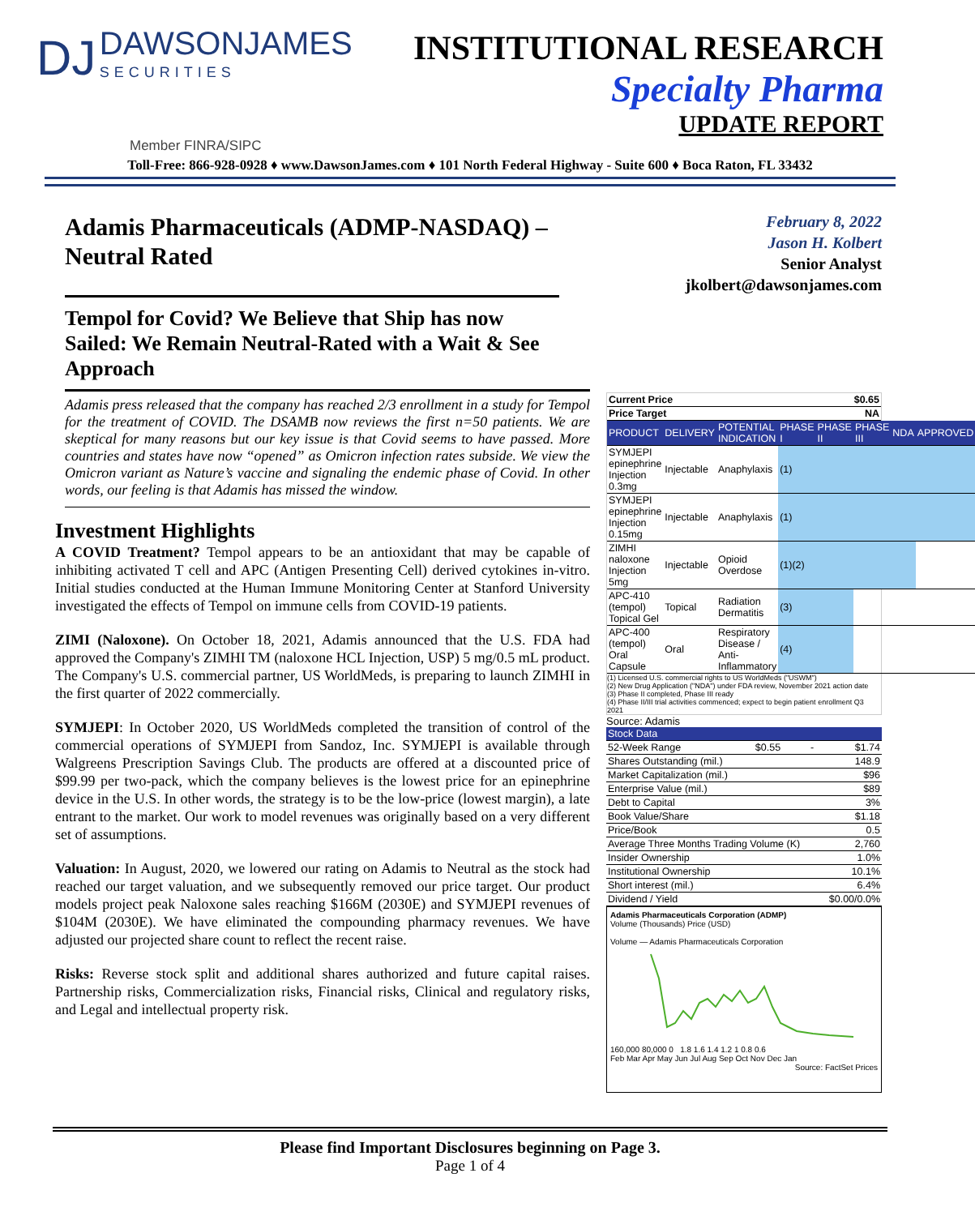DJ DAWSONJAMES SECURITIES
INSTITUTIONAL RESEARCH
Specialty Pharma
UPDATE REPORT
Member FINRA/SIPC
Toll-Free: 866-928-0928 ♦ www.DawsonJames.com ♦ 101 North Federal Highway - Suite 600 ♦ Boca Raton, FL 33432
Adamis Pharmaceuticals (ADMP-NASDAQ) – Neutral Rated
Tempol for Covid? We Believe that Ship has now Sailed: We Remain Neutral-Rated with a Wait & See Approach
Adamis press released that the company has reached 2/3 enrollment in a study for Tempol for the treatment of COVID. The DSAMB now reviews the first n=50 patients. We are skeptical for many reasons but our key issue is that Covid seems to have passed. More countries and states have now “opened” as Omicron infection rates subside. We view the Omicron variant as Nature’s vaccine and signaling the endemic phase of Covid. In other words, our feeling is that Adamis has missed the window.
Investment Highlights
A COVID Treatment? Tempol appears to be an antioxidant that may be capable of inhibiting activated T cell and APC (Antigen Presenting Cell) derived cytokines in-vitro. Initial studies conducted at the Human Immune Monitoring Center at Stanford University investigated the effects of Tempol on immune cells from COVID-19 patients.
ZIMI (Naloxone). On October 18, 2021, Adamis announced that the U.S. FDA had approved the Company's ZIMHI TM (naloxone HCL Injection, USP) 5 mg/0.5 mL product. The Company's U.S. commercial partner, US WorldMeds, is preparing to launch ZIMHI in the first quarter of 2022 commercially.
SYMJEPI: In October 2020, US WorldMeds completed the transition of control of the commercial operations of SYMJEPI from Sandoz, Inc. SYMJEPI is available through Walgreens Prescription Savings Club. The products are offered at a discounted price of $99.99 per two-pack, which the company believes is the lowest price for an epinephrine device in the U.S. In other words, the strategy is to be the low-price (lowest margin), a late entrant to the market. Our work to model revenues was originally based on a very different set of assumptions.
Valuation: In August, 2020, we lowered our rating on Adamis to Neutral as the stock had reached our target valuation, and we subsequently removed our price target. Our product models project peak Naloxone sales reaching $166M (2030E) and SYMJEPI revenues of $104M (2030E). We have eliminated the compounding pharmacy revenues. We have adjusted our projected share count to reflect the recent raise.
Risks: Reverse stock split and additional shares authorized and future capital raises. Partnership risks, Commercialization risks, Financial risks, Clinical and regulatory risks, and Legal and intellectual property risk.
February 8, 2022
Jason H. Kolbert
Senior Analyst
jkolbert@dawsonjames.com
| Current Price | $0.65 |
| Price Target | NA |
| PRODUCT | DELIVERY | POTENTIAL INDICATION | PHASE I | PHASE II | PHASE III | NDA | APPROVED |
| SYMJEPI epinephrine Injection 0.3mg | Injectable | Anaphylaxis | (1) | | | | |
| SYMJEPI epinephrine Injection 0.15mg | Injectable | Anaphylaxis | (1) | | | | |
| ZIMHI naloxone Injection 5mg | Injectable | Opioid Overdose | (1)(2) | | | | |
| APC-410 (tempol) Topical Gel | Topical | Radiation Dermatitis | (3) | | | | |
| APC-400 (tempol) Oral Capsule | Oral | Respiratory Disease / Anti-Inflammatory | (4) | | | | |
(1) Licensed U.S. commercial rights to US WorldMeds ("USWM")
(2) New Drug Application ("NDA") under FDA review, November 2021 action date
(3) Phase II completed, Phase III ready
(4) Phase II/III trial activities commenced; expect to begin patient enrollment Q3 2021
Source: Adamis
| Stock Data | | | |
| 52-Week Range | $0.55 | - | $1.74 |
| Shares Outstanding (mil.) | | | 148.9 |
| Market Capitalization (mil.) | | | $96 |
| Enterprise Value (mil.) | | | $89 |
| Debt to Capital | | | 3% |
| Book Value/Share | | | $1.18 |
| Price/Book | | | 0.5 |
| Average Three Months Trading Volume (K) | | | 2,760 |
| Insider Ownership | | | 1.0% |
| Institutional Ownership | | | 10.1% |
| Short interest (mil.) | | | 6.4% |
| Dividend / Yield | | | $0.00/0.0% |
Adamis Pharmaceuticals Corporation (ADMP)
Volume (Thousands) Price (USD)
Volume — Adamis Pharmaceuticals Corporation
160,000 80,000 0 1.8 1.6 1.4 1.2 1 0.8 0.6
Feb Mar Apr May Jun Jul Aug Sep Oct Nov Dec Jan
Source: FactSet Prices
Please find Important Disclosures beginning on Page 3.
Page 1 of 4